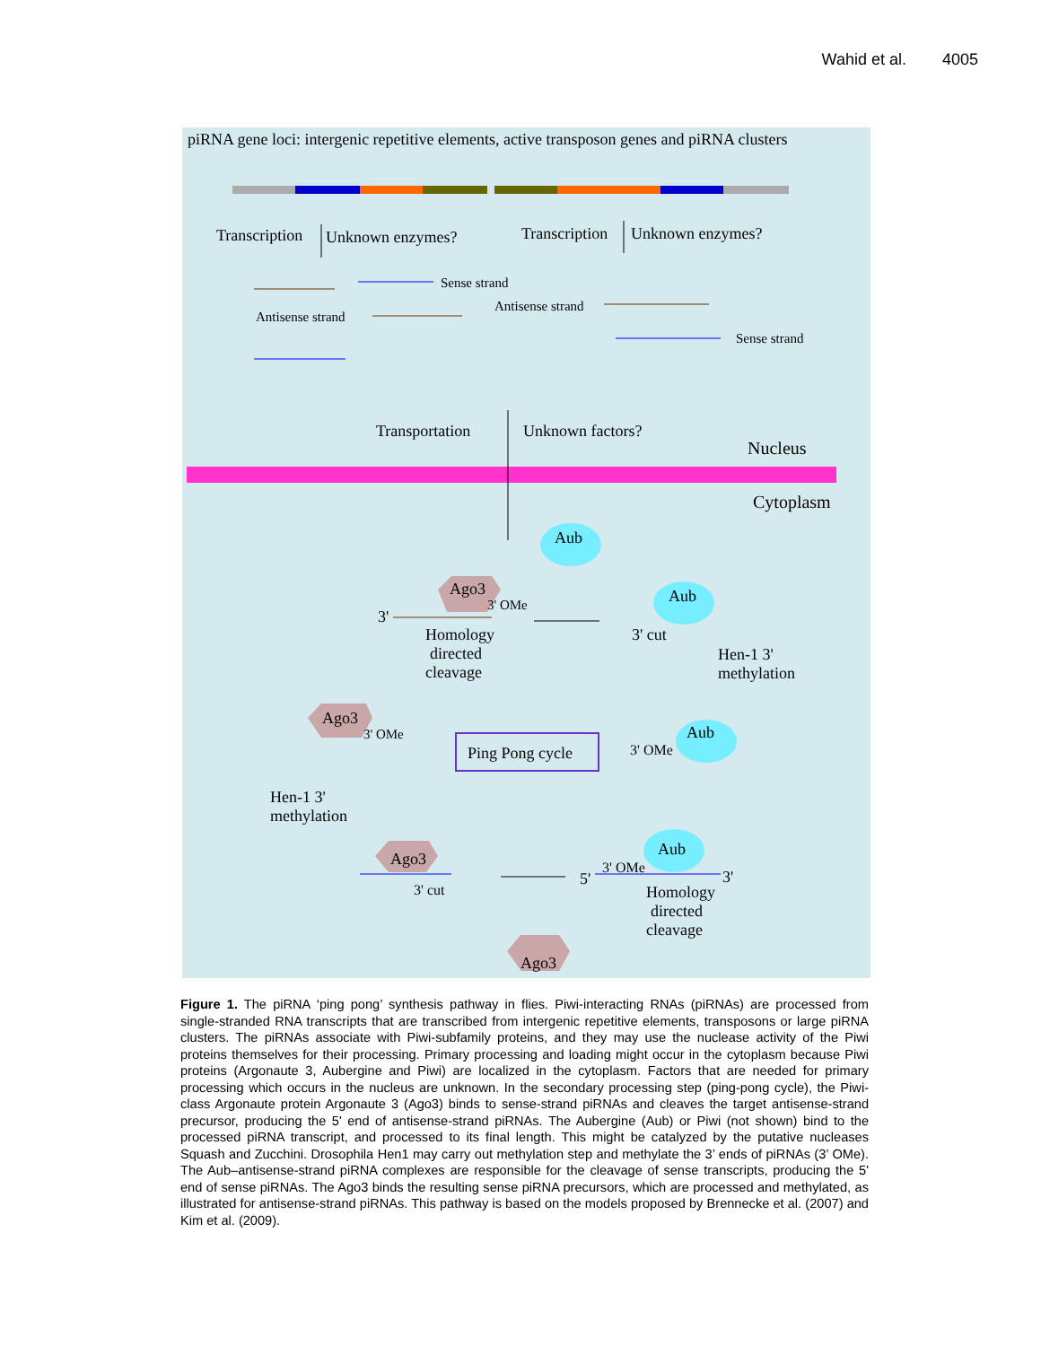Wahid et al. 4005
piRNA gene loci: intergenic repetitive elements, active transposon genes and piRNA clusters
Transcription
Unknown enzymes?
Transcription
Unknown enzymes?
Sense strand
Antisense strand
Antisense strand
Sense strand
Transportation
Unknown factors?
Nucleus
Cytoplasm
Aub
Ago3
3'
3' OMe
Homology
directed
cleavage
Aub
3' cut
Hen-1 3'
methylation
Ago3
3' OMe
Ping Pong cycle
Aub
3' OMe
Hen-1 3'
methylation
Ago3
3' cut
Aub
5'
3' OMe
3'
Homology
directed
cleavage
Ago3
Figure 1. The piRNA ‘ping pong’ synthesis pathway in flies. Piwi-interacting RNAs (piRNAs) are processed from single-stranded RNA transcripts that are transcribed from intergenic repetitive elements, transposons or large piRNA clusters. The piRNAs associate with Piwi-subfamily proteins, and they may use the nuclease activity of the Piwi proteins themselves for their processing. Primary processing and loading might occur in the cytoplasm because Piwi proteins (Argonaute 3, Aubergine and Piwi) are localized in the cytoplasm. Factors that are needed for primary processing which occurs in the nucleus are unknown. In the secondary processing step (ping-pong cycle), the Piwi-class Argonaute protein Argonaute 3 (Ago3) binds to sense-strand piRNAs and cleaves the target antisense-strand precursor, producing the 5' end of antisense-strand piRNAs. The Aubergine (Aub) or Piwi (not shown) bind to the processed piRNA transcript, and processed to its final length. This might be catalyzed by the putative nucleases Squash and Zucchini. Drosophila Hen1 may carry out methylation step and methylate the 3’ ends of piRNAs (3’ OMe). The Aub–antisense-strand piRNA complexes are responsible for the cleavage of sense transcripts, producing the 5' end of sense piRNAs. The Ago3 binds the resulting sense piRNA precursors, which are processed and methylated, as illustrated for antisense-strand piRNAs. This pathway is based on the models proposed by Brennecke et al. (2007) and Kim et al. (2009).